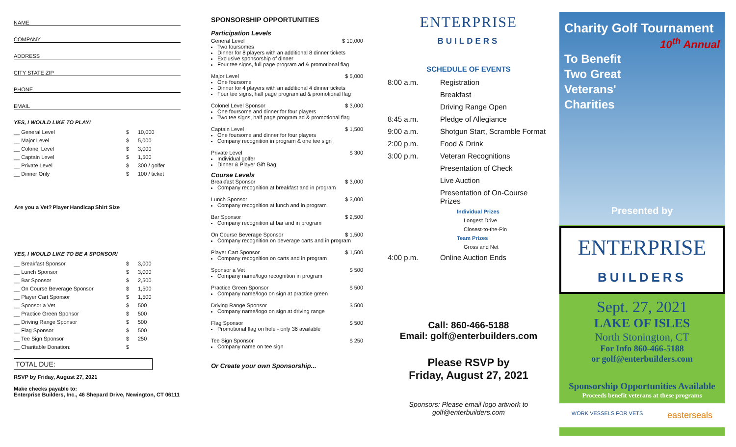NAME
COMPANY
ADDRESS
CITY STATE ZIP
PHONE
EMAIL
YES, I WOULD LIKE TO PLAY!
| __ General Level | $ | 10,000 |
| __ Major Level | $ | 5,000 |
| __ Colonel Level | $ | 3,000 |
| __ Captain Level | $ | 1,500 |
| __ Private Level | $ | 300 / golfer |
| __ Dinner Only | $ | 100 / ticket |
| Are you a Vet? | Player | Handicap | Shirt Size |
| --- | --- | --- | --- |
YES, I WOULD LIKE TO BE A SPONSOR!
| __ Breakfast Sponsor | $ | 3,000 |
| __ Lunch Sponsor | $ | 3,000 |
| __ Bar Sponsor | $ | 2,500 |
| __ On Course Beverage Sponsor | $ | 1,500 |
| __ Player Cart Sponsor | $ | 1,500 |
| __ Sponsor a Vet | $ | 500 |
| __ Practice Green Sponsor | $ | 500 |
| __ Driving Range Sponsor | $ | 500 |
| __ Flag Sponsor | $ | 500 |
| __ Tee Sign Sponsor | $ | 250 |
| __ Charitable Donation: | $ | |
TOTAL DUE:
RSVP by Friday, August 27, 2021
Make checks payable to:
Enterprise Builders, Inc., 46 Shepard Drive, Newington, CT 06111
SPONSORSHIP OPPORTUNITIES
Participation Levels
General Level $ 10,000
Two foursomes
Dinner for 8 players with an additional 8 dinner tickets
Exclusive sponsorship of dinner
Four tee signs, full page program ad & promotional flag
Major Level $ 5,000
One foursome
Dinner for 4 players with an additional 4 dinner tickets
Four tee signs, half page program ad & promotional flag
Colonel Level Sponsor $ 3,000
One foursome and dinner for four players
Two tee signs, half page program ad & promotional flag
Captain Level $ 1,500
One foursome and dinner for four players
Company recognition in program & one tee sign
Private Level $ 300
Individual golfer
Dinner & Player Gift Bag
Course Levels
Breakfast Sponsor $ 3,000
Company recognition at breakfast and in program
Lunch Sponsor $ 3,000
Company recognition at lunch and in program
Bar Sponsor $ 2,500
Company recognition at bar and in program
On Course Beverage Sponsor $ 1,500
Company recognition on beverage carts and in program
Player Cart Sponsor $ 1,500
Company recognition on carts and in program
Sponsor a Vet $ 500
Company name/logo recognition in program
Practice Green Sponsor $ 500
Company name/logo on sign at practice green
Driving Range Sponsor $ 500
Company name/logo on sign at driving range
Flag Sponsor $ 500
Promotional flag on hole - only 36 available
Tee Sign Sponsor $ 250
Company name on tee sign
Or Create your own Sponsorship...
ENTERPRISE
BUILDERS
SCHEDULE OF EVENTS
| 8:00 a.m. | Registration |
| | Breakfast |
| | Driving Range Open |
| 8:45 a.m. | Pledge of Allegiance |
| 9:00 a.m. | Shotgun Start, Scramble Format |
| 2:00 p.m. | Food & Drink |
| 3:00 p.m. | Veteran Recognitions |
| | Presentation of Check |
| | Live Auction |
| | Presentation of On-Course Prizes |
| | Individual Prizes |
| | Longest Drive |
| | Closest-to-the-Pin |
| | Team Prizes |
| | Gross and Net |
| 4:00 p.m. | Online Auction Ends |
Call: 860-466-5188
Email: golf@enterbuilders.com
Please RSVP by
Friday, August 27, 2021
Sponsors: Please email logo artwork to
golf@enterbuilders.com
Charity Golf Tournament
10<sup>th</sup> Annual
To Benefit
Two Great
Veterans'
Charities
Presented by
ENTERPRISE
BUILDERS
Sept. 27, 2021
LAKE OF ISLES
North Stonington, CT
For Info 860-466-5188
or golf@enterbuilders.com
Sponsorship Opportunities Available
Proceeds benefit veterans at these programs
WORK VESSELS FOR VETS easterseals